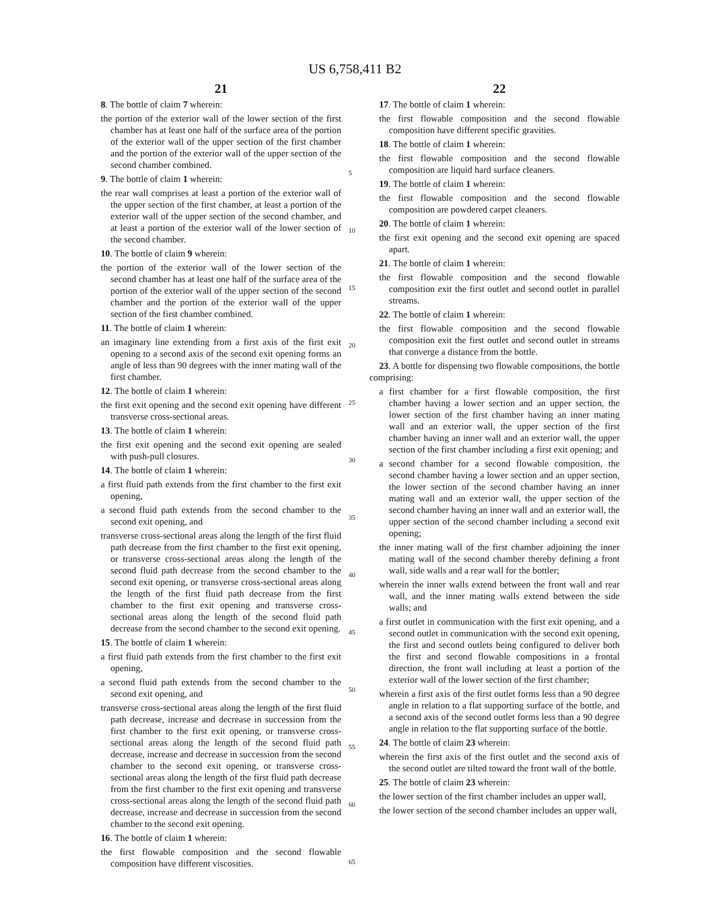US 6,758,411 B2
21
8. The bottle of claim 7 wherein:
the portion of the exterior wall of the lower section of the first chamber has at least one half of the surface area of the portion of the exterior wall of the upper section of the first chamber and the portion of the exterior wall of the upper section of the second chamber combined.
9. The bottle of claim 1 wherein:
the rear wall comprises at least a portion of the exterior wall of the upper section of the first chamber, at least a portion of the exterior wall of the upper section of the second chamber, and at least a portion of the exterior wall of the lower section of the second chamber.
10. The bottle of claim 9 wherein:
the portion of the exterior wall of the lower section of the second chamber has at least one half of the surface area of the portion of the exterior wall of the upper section of the second chamber and the portion of the exterior wall of the upper section of the first chamber combined.
11. The bottle of claim 1 wherein:
an imaginary line extending from a first axis of the first exit opening to a second axis of the second exit opening forms an angle of less than 90 degrees with the inner mating wall of the first chamber.
12. The bottle of claim 1 wherein:
the first exit opening and the second exit opening have different transverse cross-sectional areas.
13. The bottle of claim 1 wherein:
the first exit opening and the second exit opening are sealed with push-pull closures.
14. The bottle of claim 1 wherein:
a first fluid path extends from the first chamber to the first exit opening,
a second fluid path extends from the second chamber to the second exit opening, and
transverse cross-sectional areas along the length of the first fluid path decrease from the first chamber to the first exit opening, or transverse cross-sectional areas along the length of the second fluid path decrease from the second chamber to the second exit opening, or transverse cross-sectional areas along the length of the first fluid path decrease from the first chamber to the first exit opening and transverse cross-sectional areas along the length of the second fluid path decrease from the second chamber to the second exit opening.
15. The bottle of claim 1 wherein:
a first fluid path extends from the first chamber to the first exit opening,
a second fluid path extends from the second chamber to the second exit opening, and
transverse cross-sectional areas along the length of the first fluid path decrease, increase and decrease in succession from the first chamber to the first exit opening, or transverse cross-sectional areas along the length of the second fluid path decrease, increase and decrease in succession from the second chamber to the second exit opening, or transverse cross-sectional areas along the length of the first fluid path decrease from the first chamber to the first exit opening and transverse cross-sectional areas along the length of the second fluid path decrease, increase and decrease in succession from the second chamber to the second exit opening.
16. The bottle of claim 1 wherein:
the first flowable composition and the second flowable composition have different viscosities.
5
10
15
20
25
30
35
40
45
50
55
60
65
22
17. The bottle of claim 1 wherein:
the first flowable composition and the second flowable composition have different specific gravities.
18. The bottle of claim 1 wherein:
the first flowable composition and the second flowable composition are liquid hard surface cleaners.
19. The bottle of claim 1 wherein:
the first flowable composition and the second flowable composition are powdered carpet cleaners.
20. The bottle of claim 1 wherein:
the first exit opening and the second exit opening are spaced apart.
21. The bottle of claim 1 wherein:
the first flowable composition and the second flowable composition exit the first outlet and second outlet in parallel streams.
22. The bottle of claim 1 wherein:
the first flowable composition and the second flowable composition exit the first outlet and second outlet in streams that converge a distance from the bottle.
23. A bottle for dispensing two flowable compositions, the bottle comprising:
a first chamber for a first flowable composition, the first chamber having a lower section and an upper section, the lower section of the first chamber having an inner mating wall and an exterior wall, the upper section of the first chamber having an inner wall and an exterior wall, the upper section of the first chamber including a first exit opening; and
a second chamber for a second flowable composition, the second chamber having a lower section and an upper section, the lower section of the second chamber having an inner mating wall and an exterior wall, the upper section of the second chamber having an inner wall and an exterior wall, the upper section of the second chamber including a second exit opening;
the inner mating wall of the first chamber adjoining the inner mating wall of the second chamber thereby defining a front wall, side walls and a rear wall for the bottler;
wherein the inner walls extend between the front wall and rear wall, and the inner mating walls extend between the side walls; and
a first outlet in communication with the first exit opening, and a second outlet in communication with the second exit opening, the first and second outlets being configured to deliver both the first and second flowable compositions in a frontal direction, the front wall including at least a portion of the exterior wall of the lower section of the first chamber;
wherein a first axis of the first outlet forms less than a 90 degree angle in relation to a flat supporting surface of the bottle, and a second axis of the second outlet forms less than a 90 degree angle in relation to the flat supporting surface of the bottle.
24. The bottle of claim 23 wherein:
wherein the first axis of the first outlet and the second axis of the second outlet are tilted toward the front wall of the bottle.
25. The bottle of claim 23 wherein:
the lower section of the first chamber includes an upper wall,
the lower section of the second chamber includes an upper wall,